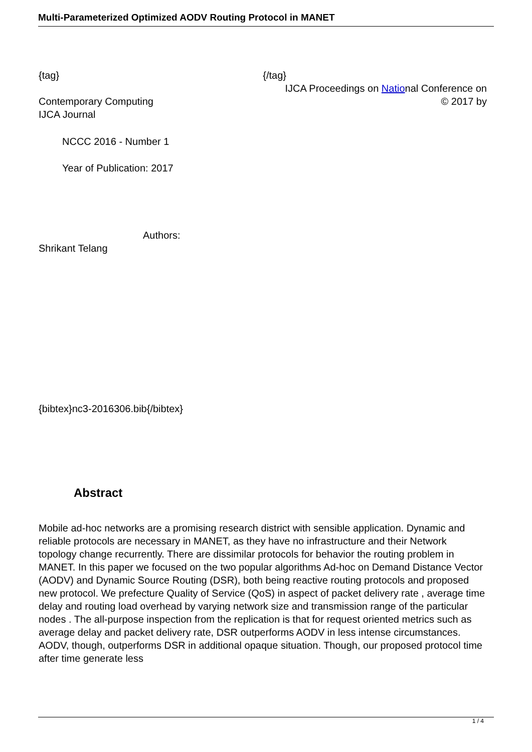Multi-Parameterized Optimized AODV Routing Protocol in MANET
{tag} {/tag}
IJCA Proceedings on National Conference on
Contemporary Computing © 2017 by
IJCA Journal
NCCC 2016 - Number 1
Year of Publication: 2017
Authors:
Shrikant Telang
{bibtex}nc3-2016306.bib{/bibtex}
Abstract
Mobile ad-hoc networks are a promising research district with sensible application. Dynamic and reliable protocols are necessary in MANET, as they have no infrastructure and their Network topology change recurrently. There are dissimilar protocols for behavior the routing problem in MANET. In this paper we focused on the two popular algorithms Ad-hoc on Demand Distance Vector (AODV) and Dynamic Source Routing (DSR), both being reactive routing protocols and proposed new protocol. We prefecture Quality of Service (QoS) in aspect of packet delivery rate , average time delay and routing load overhead by varying network size and transmission range of the particular nodes . The all-purpose inspection from the replication is that for request oriented metrics such as average delay and packet delivery rate, DSR outperforms AODV in less intense circumstances. AODV, though, outperforms DSR in additional opaque situation. Though, our proposed protocol time after time generate less
1 / 4